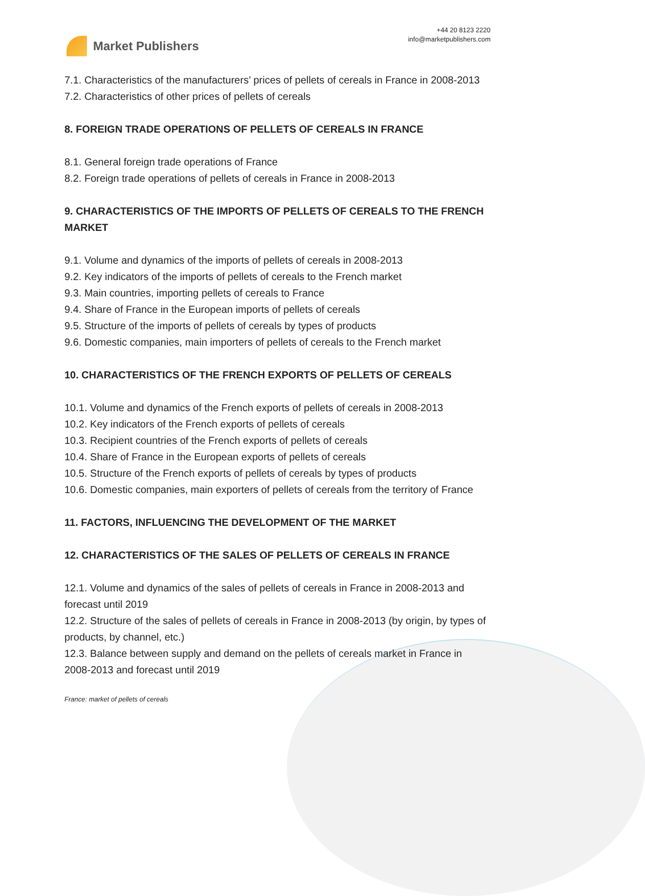Market Publishers
+44 20 8123 2220
info@marketpublishers.com
7.1. Characteristics of the manufacturers’ prices of pellets of cereals in France in 2008-2013
7.2. Characteristics of other prices of pellets of cereals
8. FOREIGN TRADE OPERATIONS OF PELLETS OF CEREALS IN FRANCE
8.1. General foreign trade operations of France
8.2. Foreign trade operations of pellets of cereals in France in 2008-2013
9. CHARACTERISTICS OF THE IMPORTS OF PELLETS OF CEREALS TO THE FRENCH MARKET
9.1. Volume and dynamics of the imports of pellets of cereals in 2008-2013
9.2. Key indicators of the imports of pellets of cereals to the French market
9.3. Main countries, importing pellets of cereals to France
9.4. Share of France in the European imports of pellets of cereals
9.5. Structure of the imports of pellets of cereals by types of products
9.6. Domestic companies, main importers of pellets of cereals to the French market
10. CHARACTERISTICS OF THE FRENCH EXPORTS OF PELLETS OF CEREALS
10.1. Volume and dynamics of the French exports of pellets of cereals in 2008-2013
10.2. Key indicators of the French exports of pellets of cereals
10.3. Recipient countries of the French exports of pellets of cereals
10.4. Share of France in the European exports of pellets of cereals
10.5. Structure of the French exports of pellets of cereals by types of products
10.6. Domestic companies, main exporters of pellets of cereals from the territory of France
11. FACTORS, INFLUENCING THE DEVELOPMENT OF THE MARKET
12. CHARACTERISTICS OF THE SALES OF PELLETS OF CEREALS IN FRANCE
12.1. Volume and dynamics of the sales of pellets of cereals in France in 2008-2013 and forecast until 2019
12.2. Structure of the sales of pellets of cereals in France in 2008-2013 (by origin, by types of products, by channel, etc.)
12.3. Balance between supply and demand on the pellets of cereals market in France in 2008-2013 and forecast until 2019
France: market of pellets of cereals